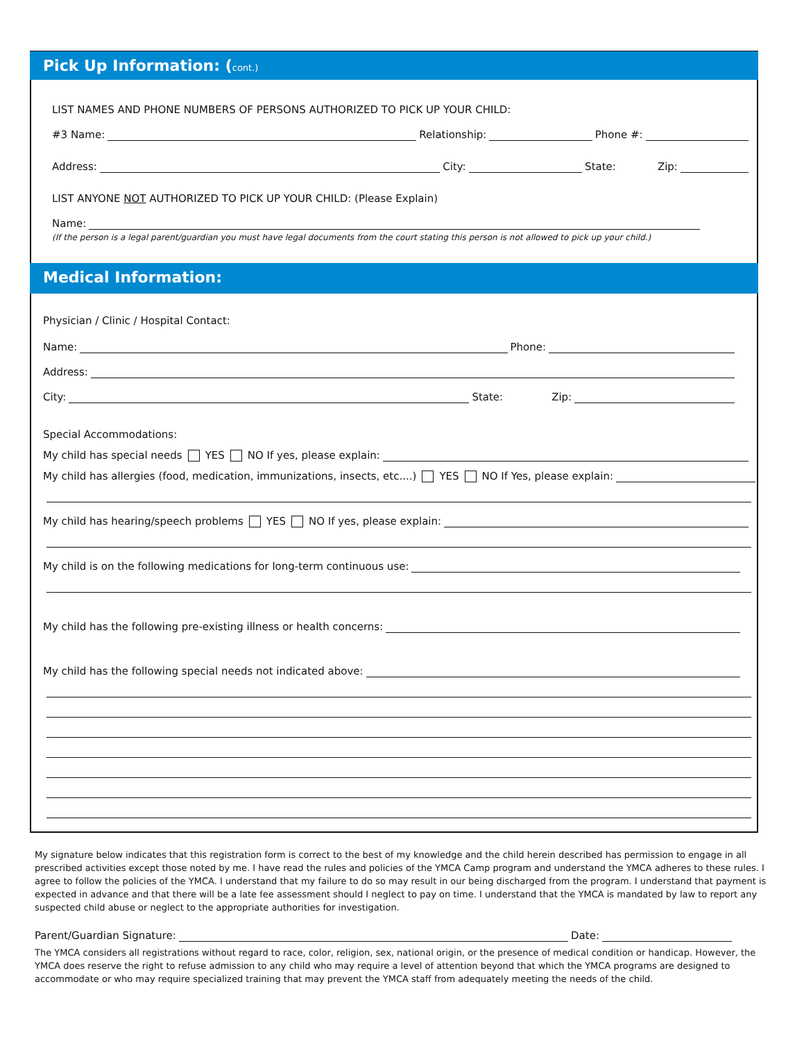Pick Up Information: (cont.)
LIST NAMES AND PHONE NUMBERS OF PERSONS AUTHORIZED TO PICK UP YOUR CHILD:
#3 Name: Relationship: Phone #:
Address: City: State: Zip:
LIST ANYONE NOT AUTHORIZED TO PICK UP YOUR CHILD: (Please Explain)
Name:
(If the person is a legal parent/guardian you must have legal documents from the court stating this person is not allowed to pick up your child.)
Medical Information:
Physician / Clinic / Hospital Contact:
Name: Phone:
Address:
City: State: Zip:
Special Accommodations:
My child has special needs YES NO If yes, please explain:
My child has allergies (food, medication, immunizations, insects, etc....) YES NO If Yes, please explain:
My child has hearing/speech problems YES NO If yes, please explain:
My child is on the following medications for long-term continuous use:
My child has the following pre-existing illness or health concerns:
My child has the following special needs not indicated above:
My signature below indicates that this registration form is correct to the best of my knowledge and the child herein described has permission to engage in all prescribed activities except those noted by me. I have read the rules and policies of the YMCA Camp program and understand the YMCA adheres to these rules. I agree to follow the policies of the YMCA. I understand that my failure to do so may result in our being discharged from the program. I understand that payment is expected in advance and that there will be a late fee assessment should I neglect to pay on time. I understand that the YMCA is mandated by law to report any suspected child abuse or neglect to the appropriate authorities for investigation.
Parent/Guardian Signature: Date:
The YMCA considers all registrations without regard to race, color, religion, sex, national origin, or the presence of medical condition or handicap. However, the YMCA does reserve the right to refuse admission to any child who may require a level of attention beyond that which the YMCA programs are designed to accommodate or who may require specialized training that may prevent the YMCA staff from adequately meeting the needs of the child.